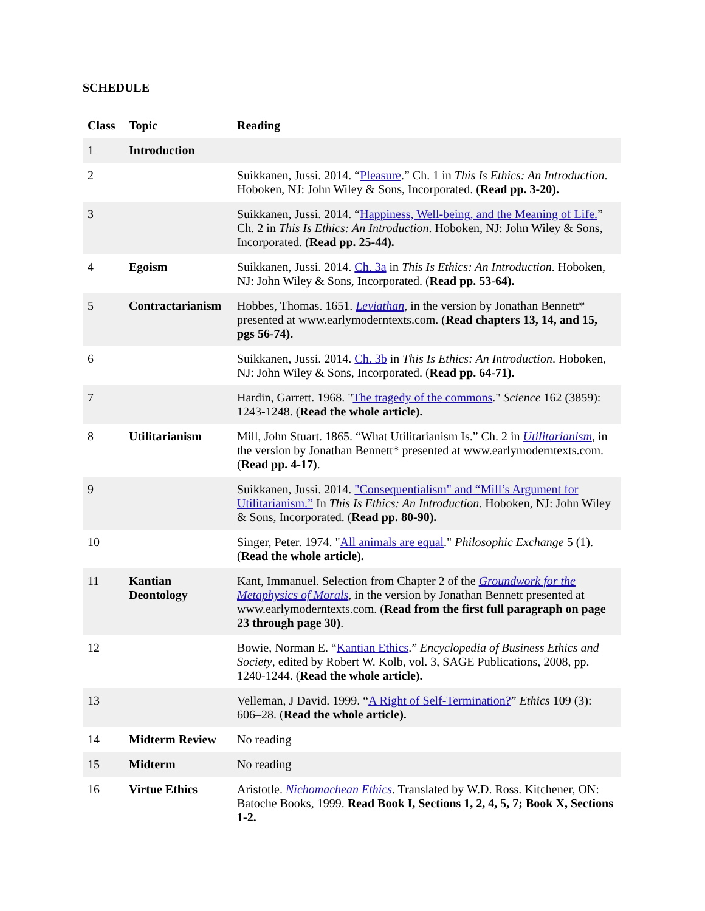SCHEDULE
| Class | Topic | Reading |
| --- | --- | --- |
| 1 | Introduction | |
| 2 | | Suikkanen, Jussi. 2014. “ Pleasure .” Ch. 1 in This Is Ethics: An Introduction . Hoboken, NJ: John Wiley & Sons, Incorporated. ( Read pp. 3-20). |
| 3 | | Suikkanen, Jussi. 2014. “ Happiness, Well-being, and the Meaning of Life. ” Ch. 2 in This Is Ethics: An Introduction . Hoboken, NJ: John Wiley & Sons, Incorporated. ( Read pp. 25-44). |
| 4 | Egoism | Suikkanen, Jussi. 2014. Ch. 3a in This Is Ethics: An Introduction . Hoboken, NJ: John Wiley & Sons, Incorporated. ( Read pp. 53-64). |
| 5 | Contractarianism | Hobbes, Thomas. 1651. Leviathan , in the version by Jonathan Bennett* presented at www.earlymoderntexts.com. ( Read chapters 13, 14, and 15, pgs 56-74). |
| 6 | | Suikkanen, Jussi. 2014. Ch. 3b in This Is Ethics: An Introduction . Hoboken, NJ: John Wiley & Sons, Incorporated. ( Read pp. 64-71). |
| 7 | | Hardin, Garrett. 1968. " The tragedy of the commons ." Science 162 (3859): 1243-1248. ( Read the whole article). |
| 8 | Utilitarianism | Mill, John Stuart. 1865. “What Utilitarianism Is.” Ch. 2 in Utilitarianism , in the version by Jonathan Bennett* presented at www.earlymoderntexts.com. ( Read pp. 4-17) . |
| 9 | | Suikkanen, Jussi. 2014. "Consequentialism" and “Mill’s Argument for Utilitarianism.” In This Is Ethics: An Introduction . Hoboken, NJ: John Wiley & Sons, Incorporated. ( Read pp. 80-90). |
| 10 | | Singer, Peter. 1974. " All animals are equal ." Philosophic Exchange 5 (1). ( Read the whole article). |
| 11 | Kantian Deontology | Kant, Immanuel. Selection from Chapter 2 of the Groundwork for the Metaphysics of Morals , in the version by Jonathan Bennett presented at www.earlymoderntexts.com. ( Read from the first full paragraph on page 23 through page 30) . |
| 12 | | Bowie, Norman E. “ Kantian Ethics .” Encyclopedia of Business Ethics and Society , edited by Robert W. Kolb, vol. 3, SAGE Publications, 2008, pp. 1240-1244. ( Read the whole article). |
| 13 | | Velleman, J David. 1999. “ A Right of Self-Termination? ” Ethics 109 (3): 606–28. ( Read the whole article). |
| 14 | Midterm Review | No reading |
| 15 | Midterm | No reading |
| 16 | Virtue Ethics | Aristotle. Nichomachean Ethics . Translated by W.D. Ross. Kitchener, ON: Batoche Books, 1999. Read Book I, Sections 1, 2, 4, 5, 7; Book X, Sections 1-2. |